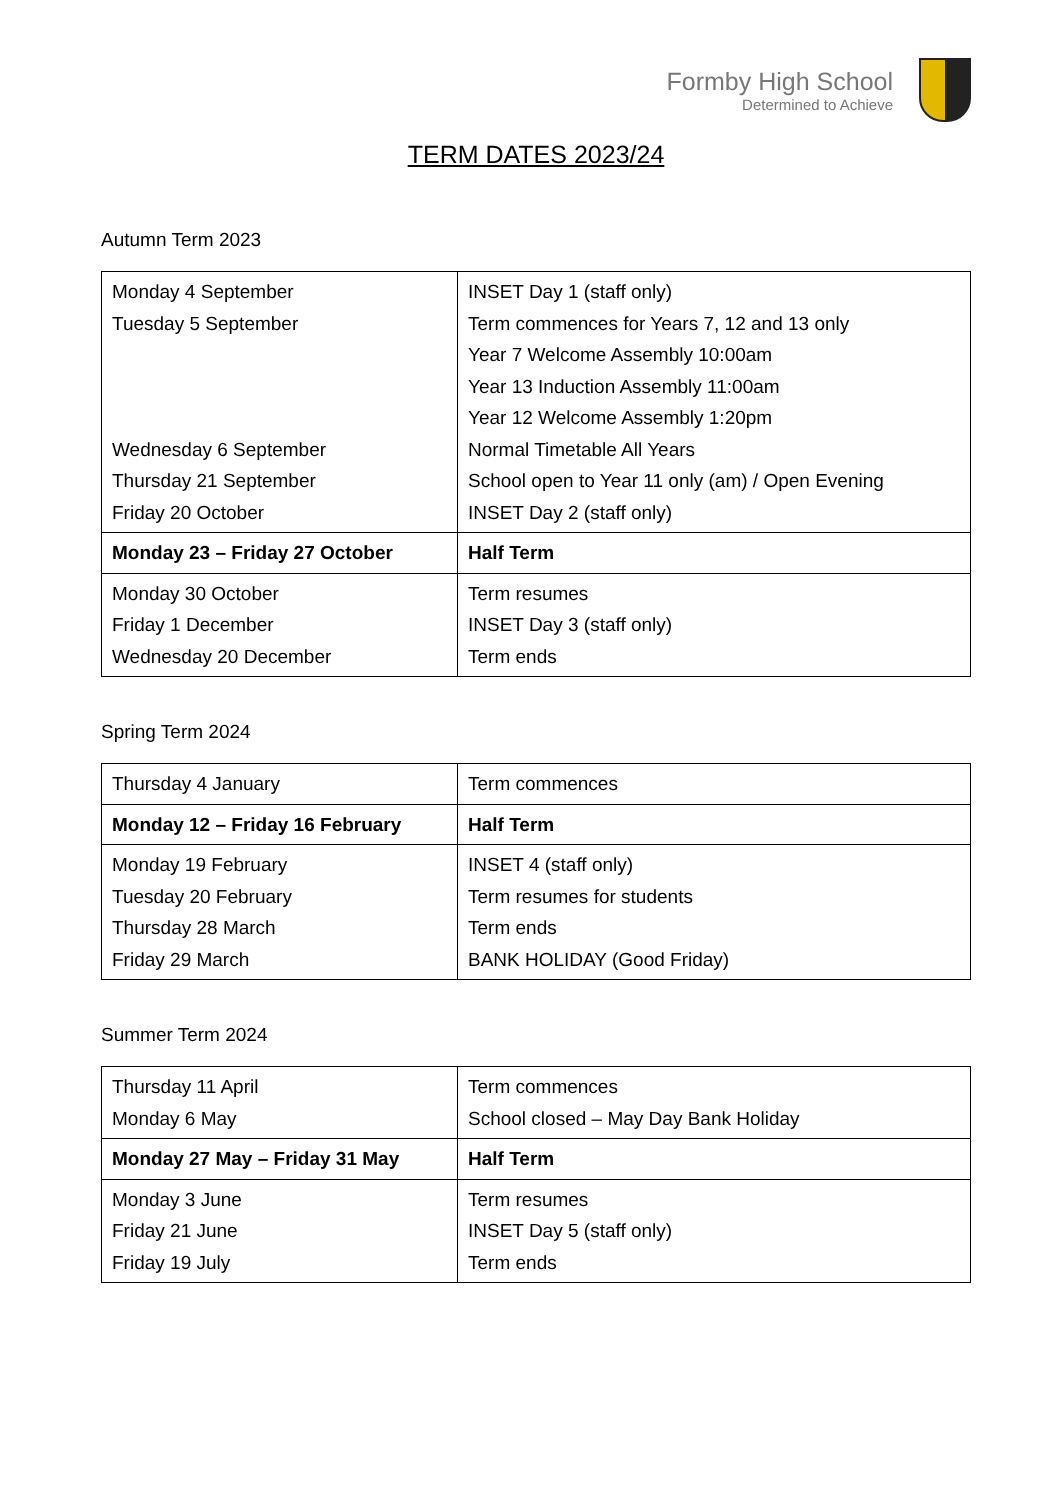Formby High School
Determined to Achieve
TERM DATES 2023/24
Autumn Term 2023
| Monday 4 September Tuesday 5 September Wednesday 6 September Thursday 21 September Friday 20 October | INSET Day 1 (staff only) Term commences for Years 7, 12 and 13 only Year 7 Welcome Assembly 10:00am Year 13 Induction Assembly 11:00am Year 12 Welcome Assembly 1:20pm Normal Timetable All Years School open to Year 11 only (am) / Open Evening INSET Day 2 (staff only) |
| Monday 23 – Friday 27 October | Half Term |
| Monday 30 October Friday 1 December Wednesday 20 December | Term resumes INSET Day 3 (staff only) Term ends |
Spring Term 2024
| Thursday 4 January | Term commences |
| Monday 12 – Friday 16 February | Half Term |
| Monday 19 February Tuesday 20 February Thursday 28 March Friday 29 March | INSET 4 (staff only) Term resumes for students Term ends BANK HOLIDAY (Good Friday) |
Summer Term 2024
| Thursday 11 April Monday 6 May | Term commences School closed – May Day Bank Holiday |
| Monday 27 May – Friday 31 May | Half Term |
| Monday 3 June Friday 21 June Friday 19 July | Term resumes INSET Day 5 (staff only) Term ends |